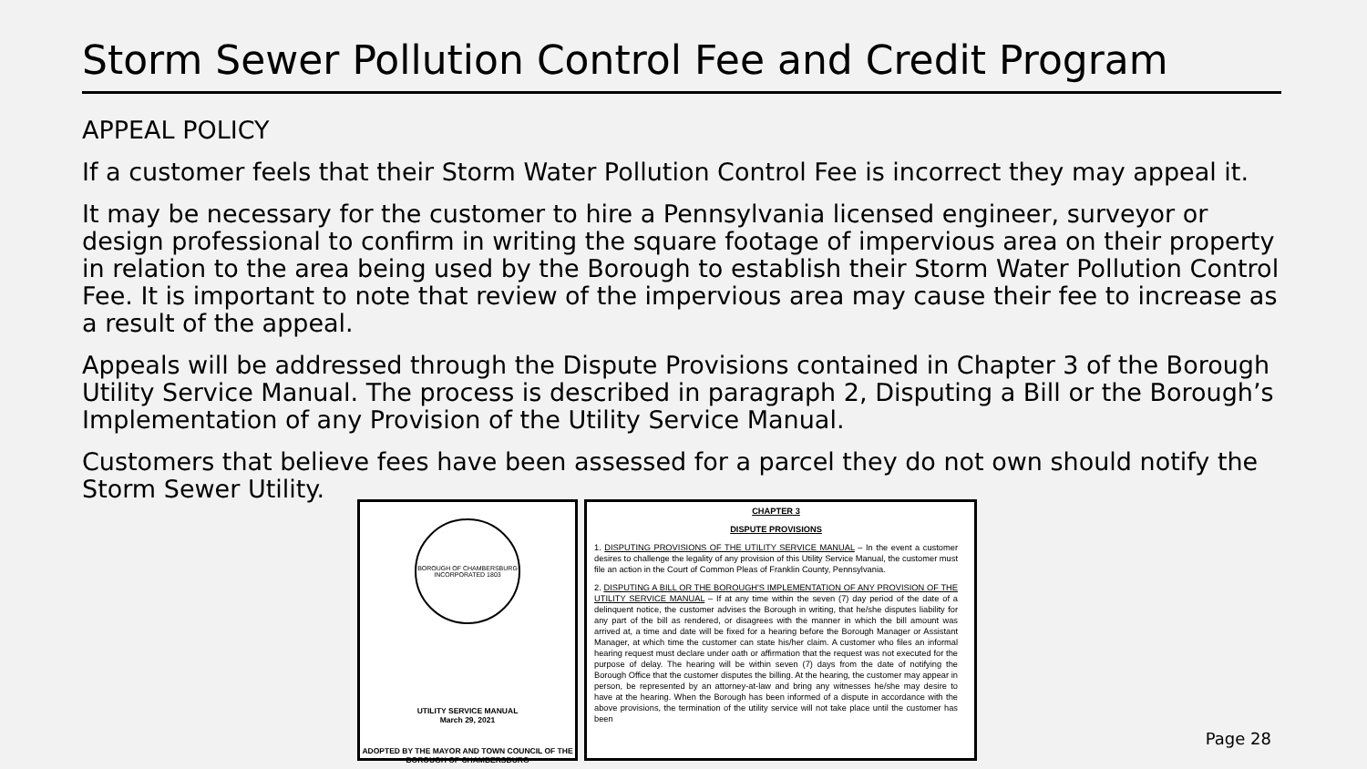Storm Sewer Pollution Control Fee and Credit Program
APPEAL POLICY
If a customer feels that their Storm Water Pollution Control Fee is incorrect they may appeal it.
It may be necessary for the customer to hire a Pennsylvania licensed engineer, surveyor or design professional to confirm in writing the square footage of impervious area on their property in relation to the area being used by the Borough to establish their Storm Water Pollution Control Fee. It is important to note that review of the impervious area may cause their fee to increase as a result of the appeal.
Appeals will be addressed through the Dispute Provisions contained in Chapter 3 of the Borough Utility Service Manual. The process is described in paragraph 2, Disputing a Bill or the Borough’s Implementation of any Provision of the Utility Service Manual.
Customers that believe fees have been assessed for a parcel they do not own should notify the Storm Sewer Utility.
BOROUGH OF CHAMBERSBURG
INCORPORATED 1803
UTILITY SERVICE MANUAL
March 29, 2021
ADOPTED BY THE MAYOR AND TOWN COUNCIL OF THE BOROUGH OF CHAMBERSBURG
CHAPTER 3
DISPUTE PROVISIONS
1. DISPUTING PROVISIONS OF THE UTILITY SERVICE MANUAL – In the event a customer desires to challenge the legality of any provision of this Utility Service Manual, the customer must file an action in the Court of Common Pleas of Franklin County, Pennsylvania.
2. DISPUTING A BILL OR THE BOROUGH'S IMPLEMENTATION OF ANY PROVISION OF THE UTILITY SERVICE MANUAL – If at any time within the seven (7) day period of the date of a delinquent notice, the customer advises the Borough in writing, that he/she disputes liability for any part of the bill as rendered, or disagrees with the manner in which the bill amount was arrived at, a time and date will be fixed for a hearing before the Borough Manager or Assistant Manager, at which time the customer can state his/her claim. A customer who files an informal hearing request must declare under oath or affirmation that the request was not executed for the purpose of delay. The hearing will be within seven (7) days from the date of notifying the Borough Office that the customer disputes the billing. At the hearing, the customer may appear in person, be represented by an attorney-at-law and bring any witnesses he/she may desire to have at the hearing. When the Borough has been informed of a dispute in accordance with the above provisions, the termination of the utility service will not take place until the customer has been
Page 28